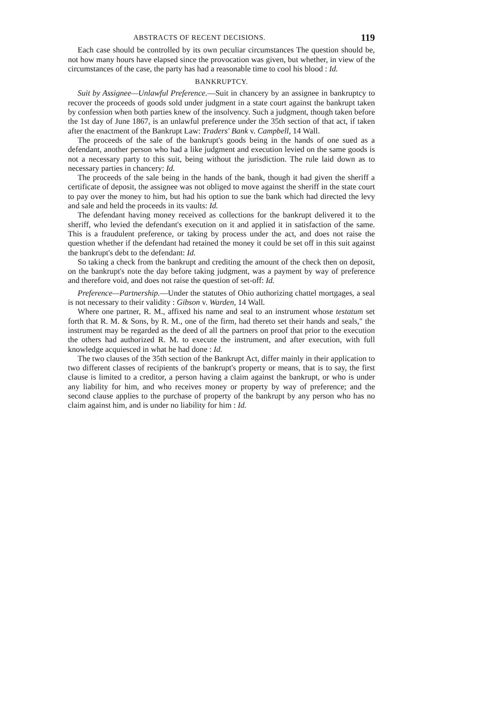ABSTRACTS OF RECENT DECISIONS. 119
Each case should be controlled by its own peculiar circumstances The question should be, not how many hours have elapsed since the provocation was given, but whether, in view of the circumstances of the case, the party has had a reasonable time to cool his blood : Id.
BANKRUPTCY.
Suit by Assignee—Unlawful Preference.—Suit in chancery by an assignee in bankruptcy to recover the proceeds of goods sold under judgment in a state court against the bankrupt taken by confession when both parties knew of the insolvency. Such a judgment, though taken before the 1st day of June 1867, is an unlawful preference under the 35th section of that act, if taken after the enactment of the Bankrupt Law: Traders' Bank v. Campbell, 14 Wall.
The proceeds of the sale of the bankrupt's goods being in the hands of one sued as a defendant, another person who had a like judgment and execution levied on the same goods is not a necessary party to this suit, being without the jurisdiction. The rule laid down as to necessary parties in chancery: Id.
The proceeds of the sale being in the hands of the bank, though it had given the sheriff a certificate of deposit, the assignee was not obliged to move against the sheriff in the state court to pay over the money to him, but had his option to sue the bank which had directed the levy and sale and held the proceeds in its vaults: Id.
The defendant having money received as collections for the bankrupt delivered it to the sheriff, who levied the defendant's execution on it and applied it in satisfaction of the same. This is a fraudulent preference, or taking by process under the act, and does not raise the question whether if the defendant had retained the money it could be set off in this suit against the bankrupt's debt to the defendant: Id.
So taking a check from the bankrupt and crediting the amount of the check then on deposit, on the bankrupt's note the day before taking judgment, was a payment by way of preference and therefore void, and does not raise the question of set-off: Id.
Preference—Partnership.—Under the statutes of Ohio authorizing chattel mortgages, a seal is not necessary to their validity : Gibson v. Warden, 14 Wall.
Where one partner, R. M., affixed his name and seal to an instrument whose testatum set forth that R. M. & Sons, by R. M., one of the firm, had thereto set their hands and seals," the instrument may be regarded as the deed of all the partners on proof that prior to the execution the others had authorized R. M. to execute the instrument, and after execution, with full knowledge acquiesced in what he had done : Id.
The two clauses of the 35th section of the Bankrupt Act, differ mainly in their application to two different classes of recipients of the bankrupt's property or means, that is to say, the first clause is limited to a creditor, a person having a claim against the bankrupt, or who is under any liability for him, and who receives money or property by way of preference; and the second clause applies to the purchase of property of the bankrupt by any person who has no claim against him, and is under no liability for him : Id.